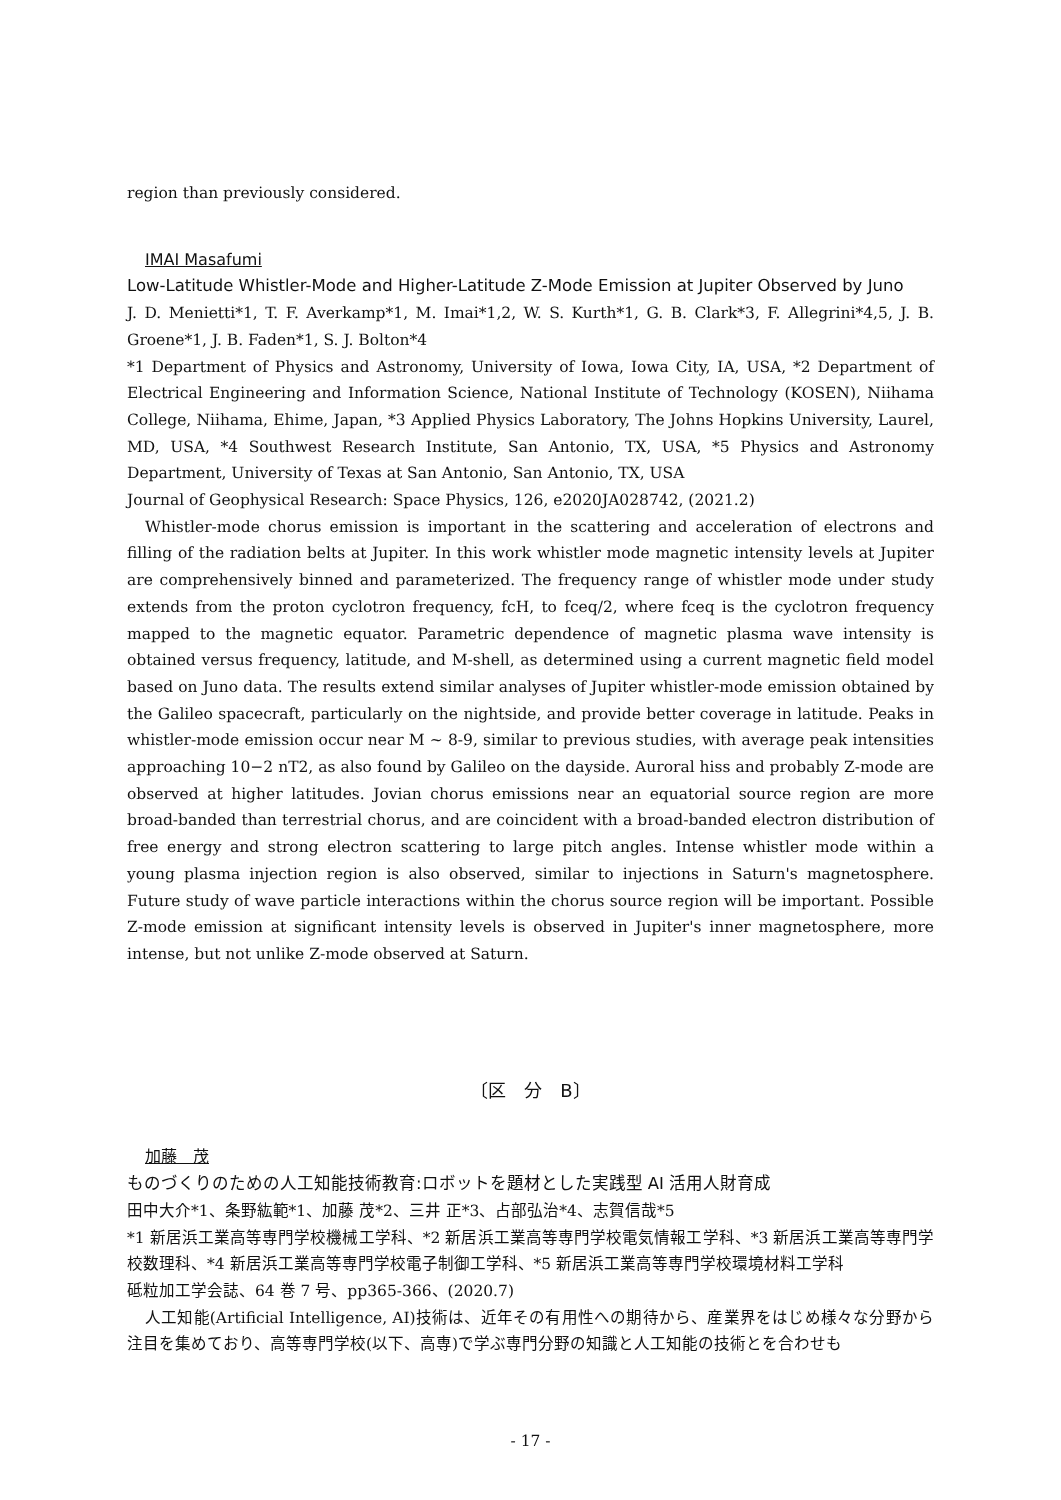region than previously considered.
IMAI Masafumi
Low-Latitude Whistler-Mode and Higher-Latitude Z-Mode Emission at Jupiter Observed by Juno
J. D. Menietti*1, T. F. Averkamp*1, M. Imai*1,2, W. S. Kurth*1, G. B. Clark*3, F. Allegrini*4,5, J. B. Groene*1, J. B. Faden*1, S. J. Bolton*4
*1 Department of Physics and Astronomy, University of Iowa, Iowa City, IA, USA, *2 Department of Electrical Engineering and Information Science, National Institute of Technology (KOSEN), Niihama College, Niihama, Ehime, Japan, *3 Applied Physics Laboratory, The Johns Hopkins University, Laurel, MD, USA, *4 Southwest Research Institute, San Antonio, TX, USA, *5 Physics and Astronomy Department, University of Texas at San Antonio, San Antonio, TX, USA
Journal of Geophysical Research: Space Physics, 126, e2020JA028742, (2021.2)
Whistler-mode chorus emission is important in the scattering and acceleration of electrons and filling of the radiation belts at Jupiter. In this work whistler mode magnetic intensity levels at Jupiter are comprehensively binned and parameterized. The frequency range of whistler mode under study extends from the proton cyclotron frequency, fcH, to fceq/2, where fceq is the cyclotron frequency mapped to the magnetic equator. Parametric dependence of magnetic plasma wave intensity is obtained versus frequency, latitude, and M-shell, as determined using a current magnetic field model based on Juno data. The results extend similar analyses of Jupiter whistler-mode emission obtained by the Galileo spacecraft, particularly on the nightside, and provide better coverage in latitude. Peaks in whistler-mode emission occur near M ~ 8-9, similar to previous studies, with average peak intensities approaching 10−2 nT2, as also found by Galileo on the dayside. Auroral hiss and probably Z-mode are observed at higher latitudes. Jovian chorus emissions near an equatorial source region are more broad-banded than terrestrial chorus, and are coincident with a broad-banded electron distribution of free energy and strong electron scattering to large pitch angles. Intense whistler mode within a young plasma injection region is also observed, similar to injections in Saturn's magnetosphere. Future study of wave particle interactions within the chorus source region will be important. Possible Z-mode emission at significant intensity levels is observed in Jupiter's inner magnetosphere, more intense, but not unlike Z-mode observed at Saturn.
〔区　分　B〕
加藤　茂
ものづくりのための人工知能技術教育:ロボットを題材とした実践型 AI 活用人財育成
田中大介*1、条野紘範*1、加藤 茂*2、三井 正*3、占部弘治*4、志賀信哉*5
*1 新居浜工業高等専門学校機械工学科、*2 新居浜工業高等専門学校電気情報工学科、*3 新居浜工業高等専門学校数理科、*4 新居浜工業高等専門学校電子制御工学科、*5 新居浜工業高等専門学校環境材料工学科
砥粒加工学会誌、64 巻 7 号、pp365-366、(2020.7)
人工知能(Artificial Intelligence, AI)技術は、近年その有用性への期待から、産業界をはじめ様々な分野から注目を集めており、高等専門学校(以下、高専)で学ぶ専門分野の知識と人工知能の技術とを合わせも
- 17 -